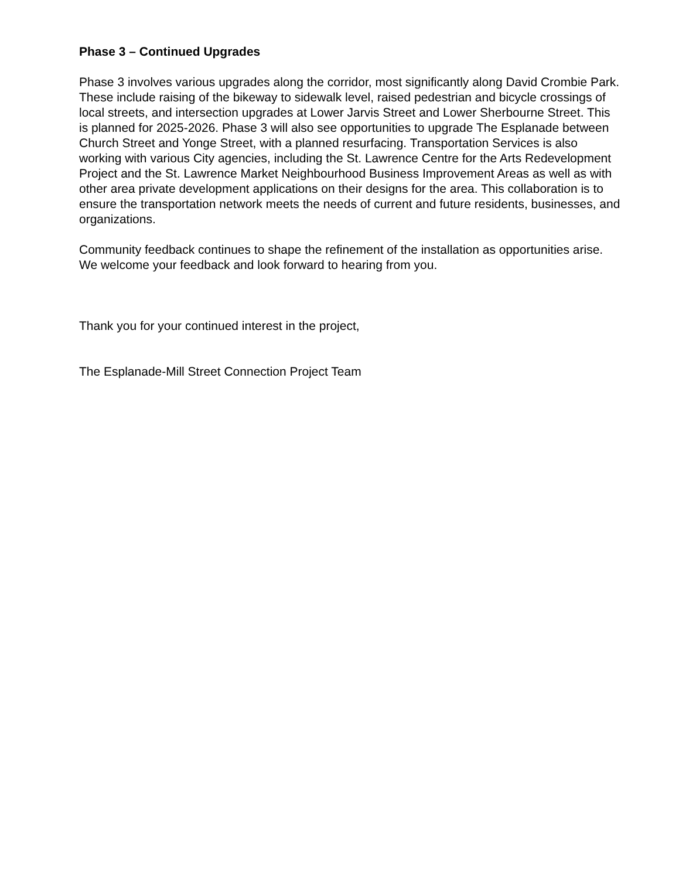Phase 3 – Continued Upgrades
Phase 3 involves various upgrades along the corridor, most significantly along David Crombie Park. These include raising of the bikeway to sidewalk level, raised pedestrian and bicycle crossings of local streets, and intersection upgrades at Lower Jarvis Street and Lower Sherbourne Street. This is planned for 2025-2026. Phase 3 will also see opportunities to upgrade The Esplanade between Church Street and Yonge Street, with a planned resurfacing. Transportation Services is also working with various City agencies, including the St. Lawrence Centre for the Arts Redevelopment Project and the St. Lawrence Market Neighbourhood Business Improvement Areas as well as with other area private development applications on their designs for the area. This collaboration is to ensure the transportation network meets the needs of current and future residents, businesses, and organizations.
Community feedback continues to shape the refinement of the installation as opportunities arise. We welcome your feedback and look forward to hearing from you.
Thank you for your continued interest in the project,
The Esplanade-Mill Street Connection Project Team